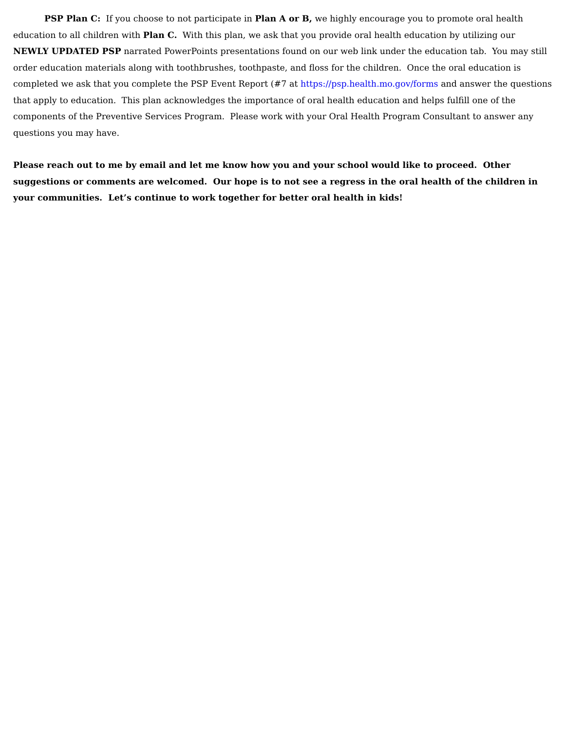PSP Plan C: If you choose to not participate in Plan A or B, we highly encourage you to promote oral health education to all children with Plan C. With this plan, we ask that you provide oral health education by utilizing our NEWLY UPDATED PSP narrated PowerPoints presentations found on our web link under the education tab. You may still order education materials along with toothbrushes, toothpaste, and floss for the children. Once the oral education is completed we ask that you complete the PSP Event Report (#7 at https://psp.health.mo.gov/forms and answer the questions that apply to education. This plan acknowledges the importance of oral health education and helps fulfill one of the components of the Preventive Services Program. Please work with your Oral Health Program Consultant to answer any questions you may have.
Please reach out to me by email and let me know how you and your school would like to proceed. Other suggestions or comments are welcomed. Our hope is to not see a regress in the oral health of the children in your communities. Let’s continue to work together for better oral health in kids!